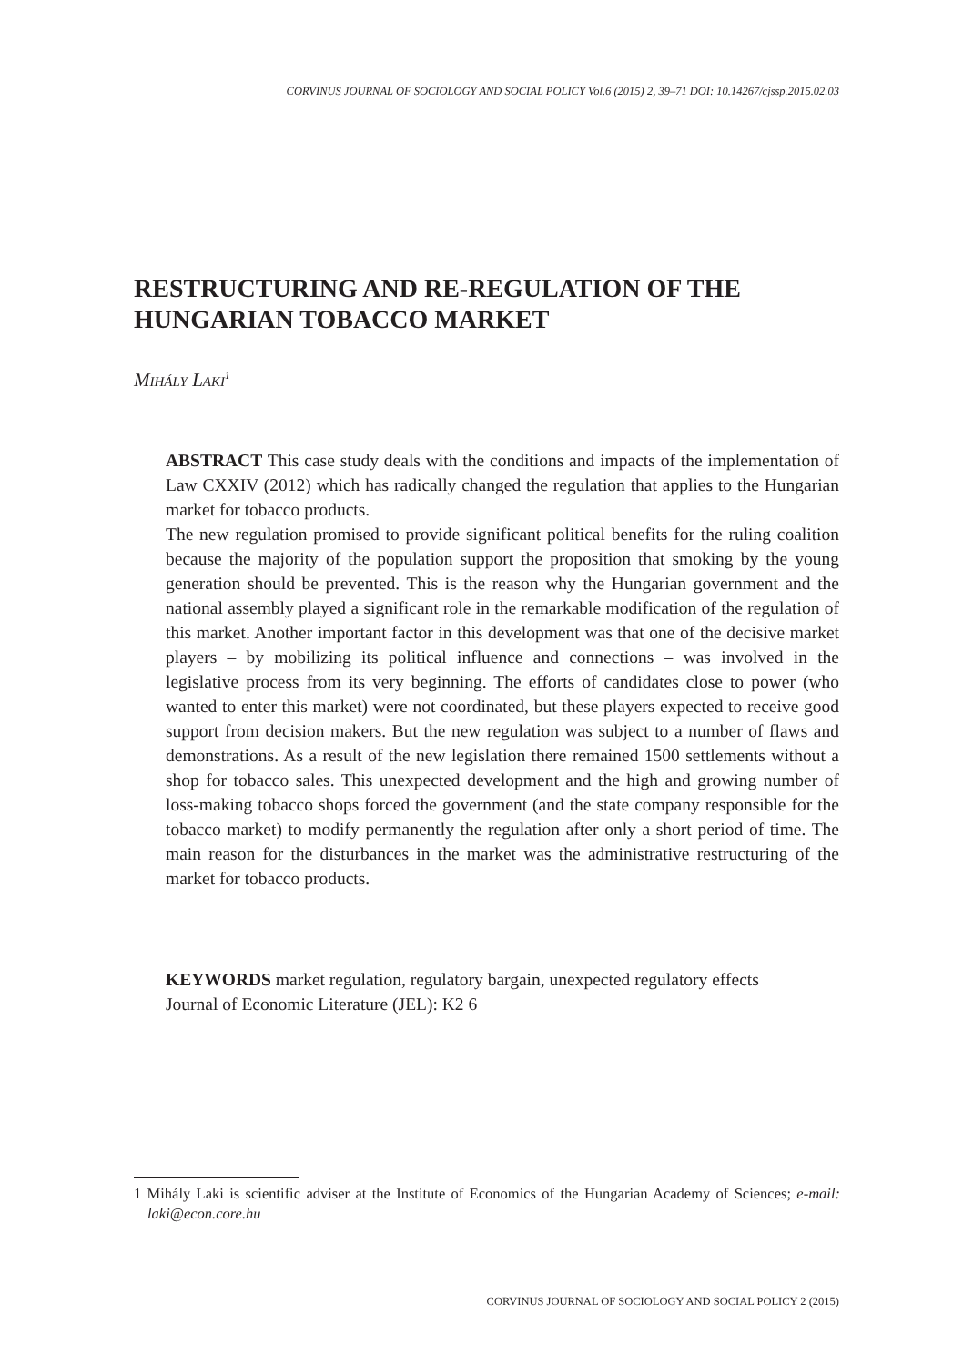CORVINUS JOURNAL OF SOCIOLOGY AND SOCIAL POLICY Vol.6 (2015) 2, 39–71 DOI: 10.14267/cjssp.2015.02.03
RESTRUCTURING AND RE-REGULATION OF THE HUNGARIAN TOBACCO MARKET
MIHÁLY LAKI<sup>1</sup>
ABSTRACT This case study deals with the conditions and impacts of the implementation of Law CXXIV (2012) which has radically changed the regulation that applies to the Hungarian market for tobacco products.
The new regulation promised to provide significant political benefits for the ruling coalition because the majority of the population support the proposition that smoking by the young generation should be prevented. This is the reason why the Hungarian government and the national assembly played a significant role in the remarkable modification of the regulation of this market. Another important factor in this development was that one of the decisive market players – by mobilizing its political influence and connections – was involved in the legislative process from its very beginning. The efforts of candidates close to power (who wanted to enter this market) were not coordinated, but these players expected to receive good support from decision makers. But the new regulation was subject to a number of flaws and demonstrations. As a result of the new legislation there remained 1500 settlements without a shop for tobacco sales. This unexpected development and the high and growing number of loss-making tobacco shops forced the government (and the state company responsible for the tobacco market) to modify permanently the regulation after only a short period of time. The main reason for the disturbances in the market was the administrative restructuring of the market for tobacco products.
KEYWORDS market regulation, regulatory bargain, unexpected regulatory effects
Journal of Economic Literature (JEL): K2 6
1 Mihály Laki is scientific adviser at the Institute of Economics of the Hungarian Academy of Sciences; e-mail: laki@econ.core.hu
CORVINUS JOURNAL OF SOCIOLOGY AND SOCIAL POLICY 2 (2015)